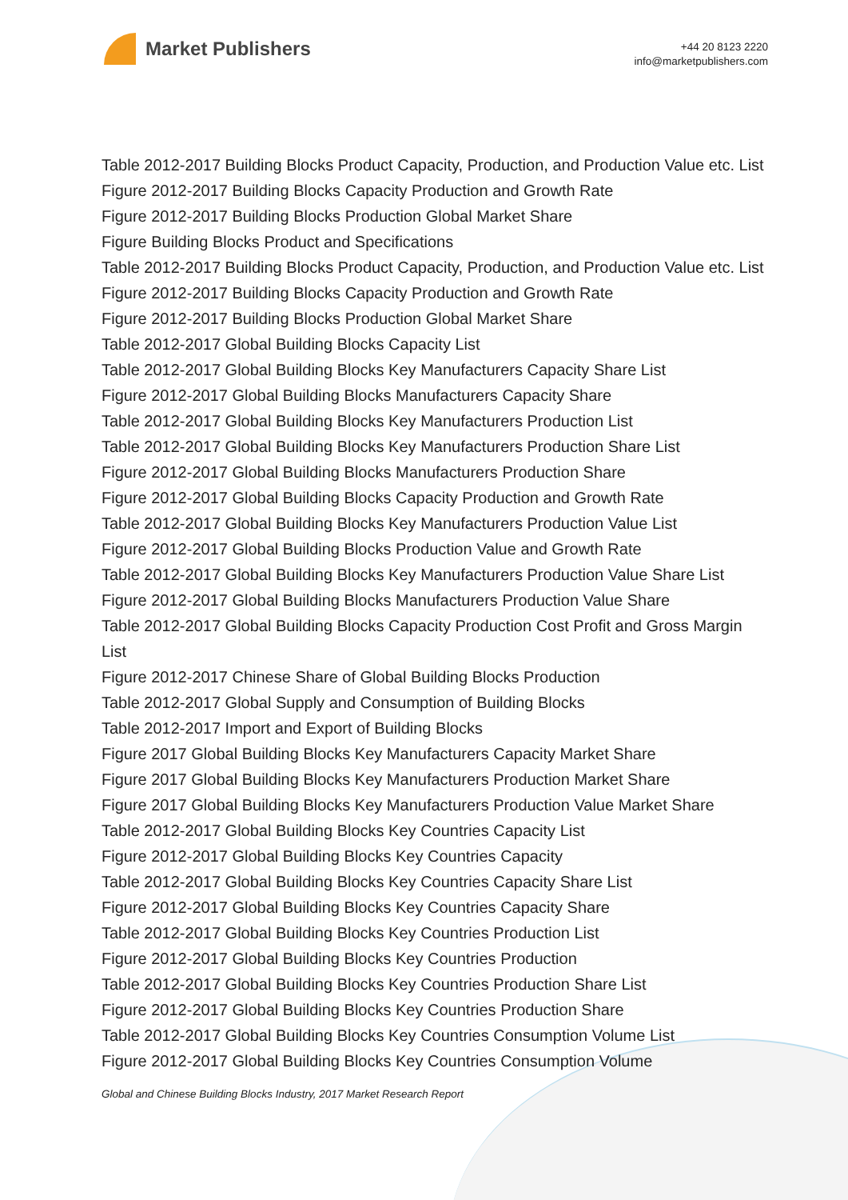Market Publishers
+44 20 8123 2220
info@marketpublishers.com
Table 2012-2017 Building Blocks Product Capacity, Production, and Production Value etc. List
Figure 2012-2017 Building Blocks Capacity Production and Growth Rate
Figure 2012-2017 Building Blocks Production Global Market Share
Figure Building Blocks Product and Specifications
Table 2012-2017 Building Blocks Product Capacity, Production, and Production Value etc. List
Figure 2012-2017 Building Blocks Capacity Production and Growth Rate
Figure 2012-2017 Building Blocks Production Global Market Share
Table 2012-2017 Global Building Blocks Capacity List
Table 2012-2017 Global Building Blocks Key Manufacturers Capacity Share List
Figure 2012-2017 Global Building Blocks Manufacturers Capacity Share
Table 2012-2017 Global Building Blocks Key Manufacturers Production List
Table 2012-2017 Global Building Blocks Key Manufacturers Production Share List
Figure 2012-2017 Global Building Blocks Manufacturers Production Share
Figure 2012-2017 Global Building Blocks Capacity Production and Growth Rate
Table 2012-2017 Global Building Blocks Key Manufacturers Production Value List
Figure 2012-2017 Global Building Blocks Production Value and Growth Rate
Table 2012-2017 Global Building Blocks Key Manufacturers Production Value Share List
Figure 2012-2017 Global Building Blocks Manufacturers Production Value Share
Table 2012-2017 Global Building Blocks Capacity Production Cost Profit and Gross Margin List
Figure 2012-2017 Chinese Share of Global Building Blocks Production
Table 2012-2017 Global Supply and Consumption of Building Blocks
Table 2012-2017 Import and Export of Building Blocks
Figure 2017 Global Building Blocks Key Manufacturers Capacity Market Share
Figure 2017 Global Building Blocks Key Manufacturers Production Market Share
Figure 2017 Global Building Blocks Key Manufacturers Production Value Market Share
Table 2012-2017 Global Building Blocks Key Countries Capacity List
Figure 2012-2017 Global Building Blocks Key Countries Capacity
Table 2012-2017 Global Building Blocks Key Countries Capacity Share List
Figure 2012-2017 Global Building Blocks Key Countries Capacity Share
Table 2012-2017 Global Building Blocks Key Countries Production List
Figure 2012-2017 Global Building Blocks Key Countries Production
Table 2012-2017 Global Building Blocks Key Countries Production Share List
Figure 2012-2017 Global Building Blocks Key Countries Production Share
Table 2012-2017 Global Building Blocks Key Countries Consumption Volume List
Figure 2012-2017 Global Building Blocks Key Countries Consumption Volume
Global and Chinese Building Blocks Industry, 2017 Market Research Report